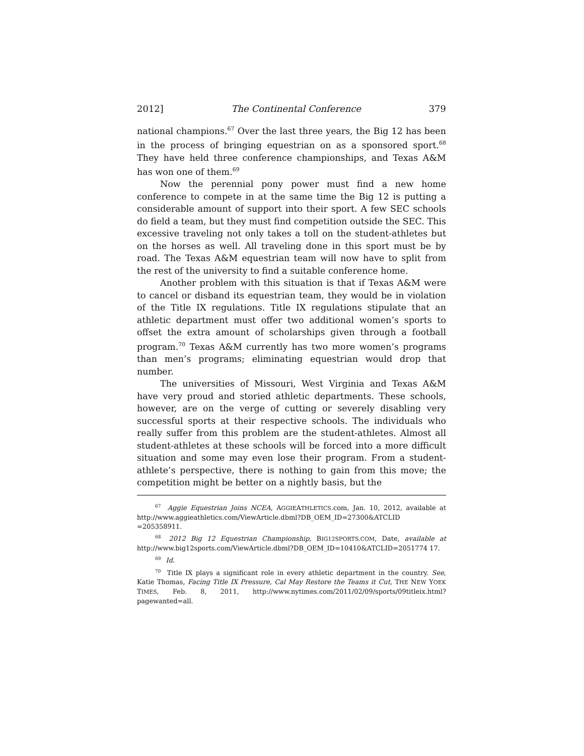2012] The Continental Conference 379
national champions.<sup>67</sup> Over the last three years, the Big 12 has been in the process of bringing equestrian on as a sponsored sport.<sup>68</sup> They have held three conference championships, and Texas A&M has won one of them.<sup>69</sup>
Now the perennial pony power must find a new home conference to compete in at the same time the Big 12 is putting a considerable amount of support into their sport. A few SEC schools do field a team, but they must find competition outside the SEC. This excessive traveling not only takes a toll on the student-athletes but on the horses as well. All traveling done in this sport must be by road. The Texas A&M equestrian team will now have to split from the rest of the university to find a suitable conference home.
Another problem with this situation is that if Texas A&M were to cancel or disband its equestrian team, they would be in violation of the Title IX regulations. Title IX regulations stipulate that an athletic department must offer two additional women’s sports to offset the extra amount of scholarships given through a football program.<sup>70</sup> Texas A&M currently has two more women’s programs than men’s programs; eliminating equestrian would drop that number.
The universities of Missouri, West Virginia and Texas A&M have very proud and storied athletic departments. These schools, however, are on the verge of cutting or severely disabling very successful sports at their respective schools. The individuals who really suffer from this problem are the student-athletes. Almost all student-athletes at these schools will be forced into a more difficult situation and some may even lose their program. From a student-athlete’s perspective, there is nothing to gain from this move; the competition might be better on a nightly basis, but the
<sup>67</sup> Aggie Equestrian Joins NCEA, AGGIEATHLETICS.com, Jan. 10, 2012, available at http://www.aggieathletics.com/ViewArticle.dbml?DB_OEM_ID=27300&ATCLID =205358911.
<sup>68</sup> 2012 Big 12 Equestrian Championship, BIG12SPORTS.COM, Date, available at http://www.big12sports.com/ViewArticle.dbml?DB_OEM_ID=10410&ATCLID=2051774 17.
<sup>69</sup> Id.
<sup>70</sup> Title IX plays a significant role in every athletic department in the country. See, Katie Thomas, Facing Title IX Pressure, Cal May Restore the Teams it Cut, THE NEW YOEK TIMES, Feb. 8, 2011, http://www.nytimes.com/2011/02/09/sports/09titleix.html?pagewanted=all.